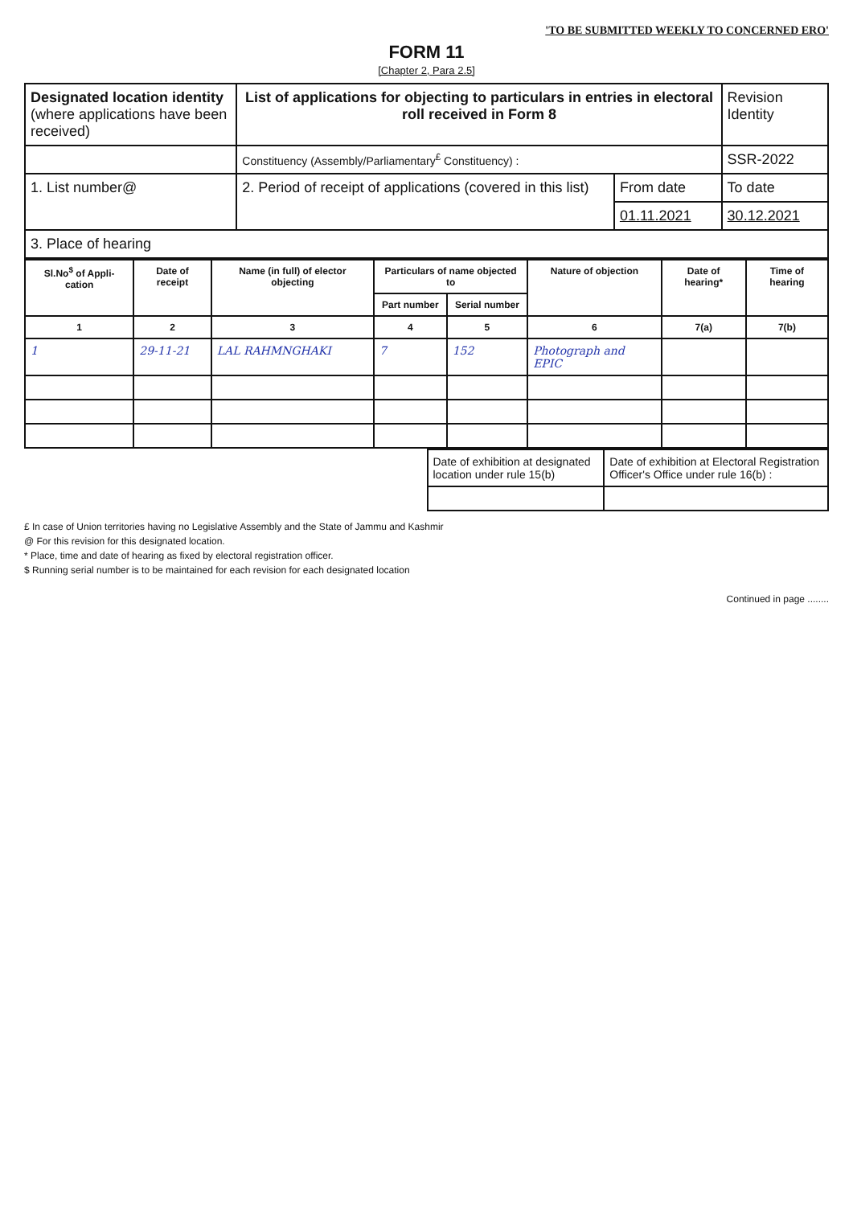'TO BE SUBMITTED WEEKLY TO CONCERNED ERO'
FORM 11
[Chapter 2, Para 2.5]
| Designated location identity (where applications have been received) | List of applications for objecting to particulars in entries in electoral roll received in Form 8 | | Revision Identity |
| | Constituency (Assembly/Parliamentary<sup>£</sup> Constituency) : | | SSR-2022 |
| 1. List number@ | 2. Period of receipt of applications (covered in this list) | From date | To date |
| | | 01.11.2021 | 30.12.2021 |
| 3. Place of hearing | | | |
| Sl.No<sup>$</sup> of Appli-cation | Date of receipt | Name (in full) of elector objecting | Particulars of name objected to | | Nature of objection | Date of hearing* | Time of hearing |
| --- | --- | --- | --- | --- | --- | --- | --- |
| | | | Part number | Serial number | | | |
| 1 | 2 | 3 | 4 | 5 | 6 | 7(a) | 7(b) |
| 1 | 29-11-21 | LAL RAHMNGHAKI | 7 | 152 | Photograph and EPIC | | |
| Date of exhibition at designated location under rule 15(b) | Date of exhibition at Electoral Registration Officer's Office under rule 16(b) : |
£ In case of Union territories having no Legislative Assembly and the State of Jammu and Kashmir
@ For this revision for this designated location.
* Place, time and date of hearing as fixed by electoral registration officer.
$ Running serial number is to be maintained for each revision for each designated location
Continued in page ........